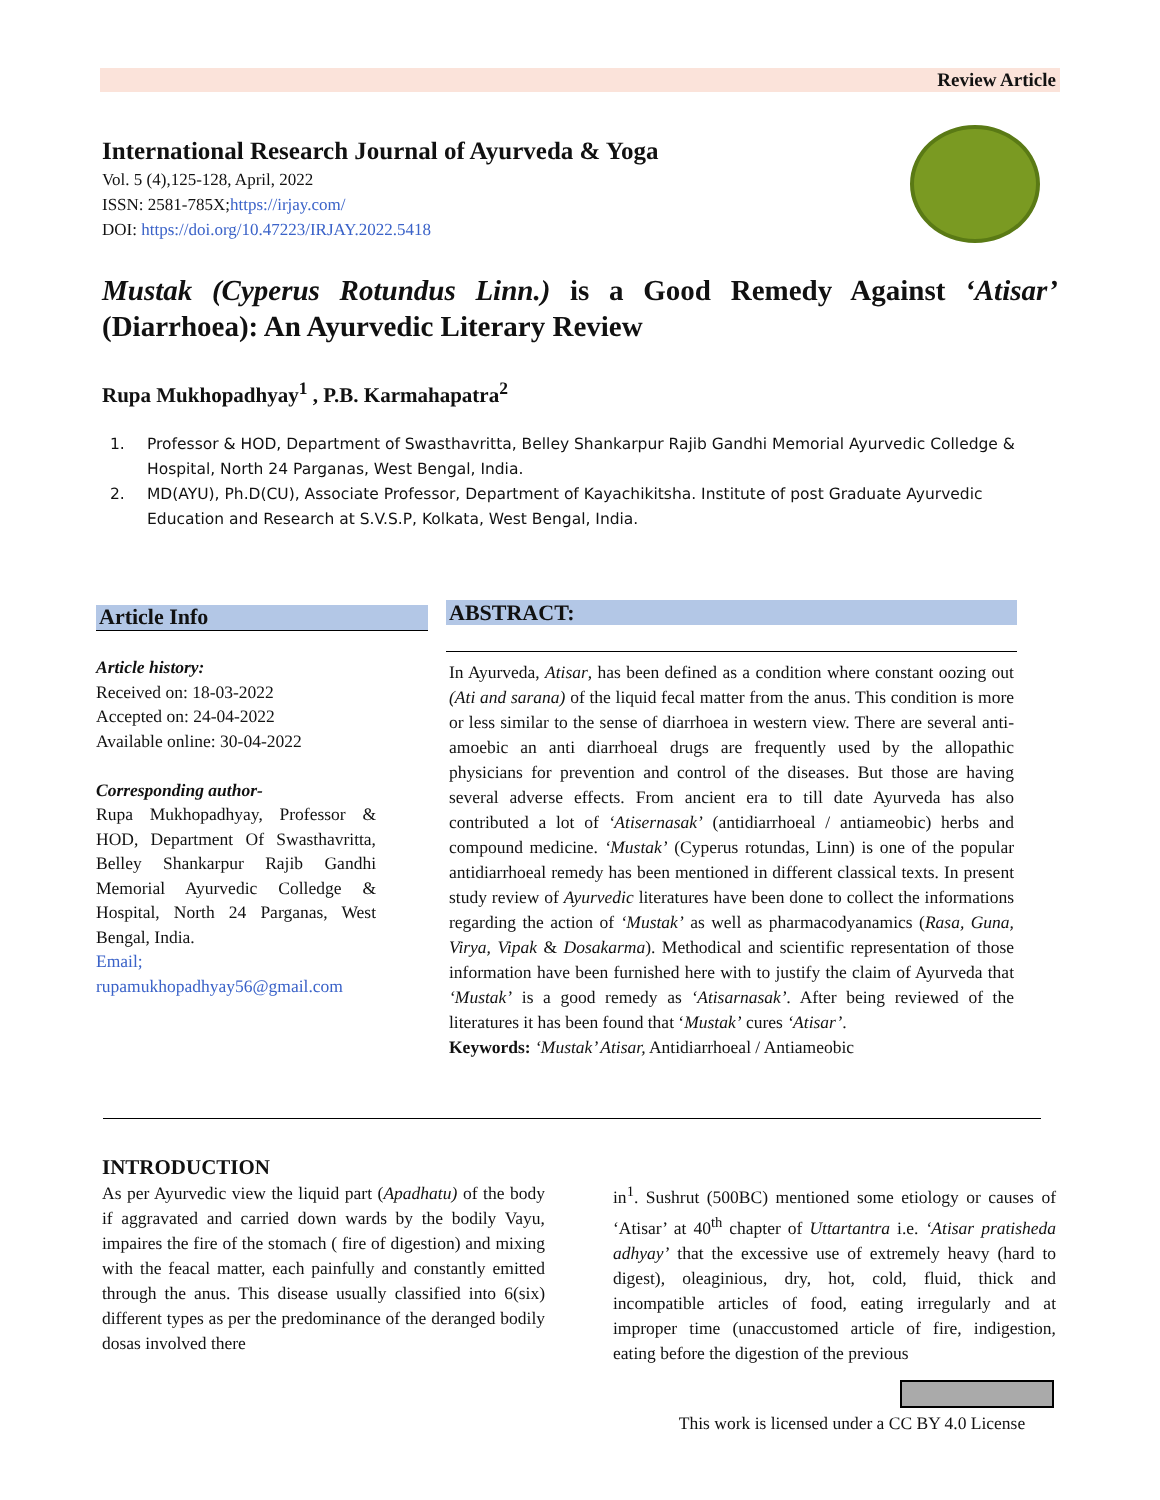Review Article
International Research Journal of Ayurveda & Yoga
Vol. 5 (4),125-128, April, 2022
ISSN: 2581-785X;https://irjay.com/
DOI: https://doi.org/10.47223/IRJAY.2022.5418
Mustak (Cyperus Rotundus Linn.) is a Good Remedy Against ‘Atisar’ (Diarrhoea): An Ayurvedic Literary Review
Rupa Mukhopadhyay<sup>1</sup> , P.B. Karmahapatra<sup>2</sup>
1. Professor & HOD, Department of Swasthavritta, Belley Shankarpur Rajib Gandhi Memorial Ayurvedic Colledge & Hospital, North 24 Parganas, West Bengal, India.
2. MD(AYU), Ph.D(CU), Associate Professor, Department of Kayachikitsha. Institute of post Graduate Ayurvedic Education and Research at S.V.S.P, Kolkata, West Bengal, India.
Article Info
Article history:
Received on: 18-03-2022
Accepted on: 24-04-2022
Available online: 30-04-2022
Corresponding author-
Rupa Mukhopadhyay, Professor & HOD, Department Of Swasthavritta, Belley Shankarpur Rajib Gandhi Memorial Ayurvedic Colledge & Hospital, North 24 Parganas, West Bengal, India.
Email;
rupamukhopadhyay56@gmail.com
ABSTRACT:
In Ayurveda, Atisar, has been defined as a condition where constant oozing out (Ati and sarana) of the liquid fecal matter from the anus. This condition is more or less similar to the sense of diarrhoea in western view. There are several anti-amoebic an anti diarrhoeal drugs are frequently used by the allopathic physicians for prevention and control of the diseases. But those are having several adverse effects. From ancient era to till date Ayurveda has also contributed a lot of ‘Atisernasak’ (antidiarrhoeal / antiameobic) herbs and compound medicine. ‘Mustak’ (Cyperus rotundas, Linn) is one of the popular antidiarrhoeal remedy has been mentioned in different classical texts. In present study review of Ayurvedic literatures have been done to collect the informations regarding the action of ‘Mustak’ as well as pharmacodyanamics (Rasa, Guna, Virya, Vipak & Dosakarma). Methodical and scientific representation of those information have been furnished here with to justify the claim of Ayurveda that ‘Mustak’ is a good remedy as ‘Atisarnasak’. After being reviewed of the literatures it has been found that ‘Mustak’ cures ‘Atisar’.
Keywords: ‘Mustak’ Atisar, Antidiarrhoeal / Antiameobic
INTRODUCTION
As per Ayurvedic view the liquid part (Apadhatu) of the body if aggravated and carried down wards by the bodily Vayu, impaires the fire of the stomach ( fire of digestion) and mixing with the feacal matter, each painfully and constantly emitted through the anus. This disease usually classified into 6(six) different types as per the predominance of the deranged bodily dosas involved there
in<sup>1</sup>. Sushrut (500BC) mentioned some etiology or causes of ‘Atisar’ at 40<sup>th</sup> chapter of Uttartantra i.e. ‘Atisar pratisheda adhyay’ that the excessive use of extremely heavy (hard to digest), oleaginious, dry, hot, cold, fluid, thick and incompatible articles of food, eating irregularly and at improper time (unaccustomed article of fire, indigestion, eating before the digestion of the previous
This work is licensed under a CC BY 4.0 License